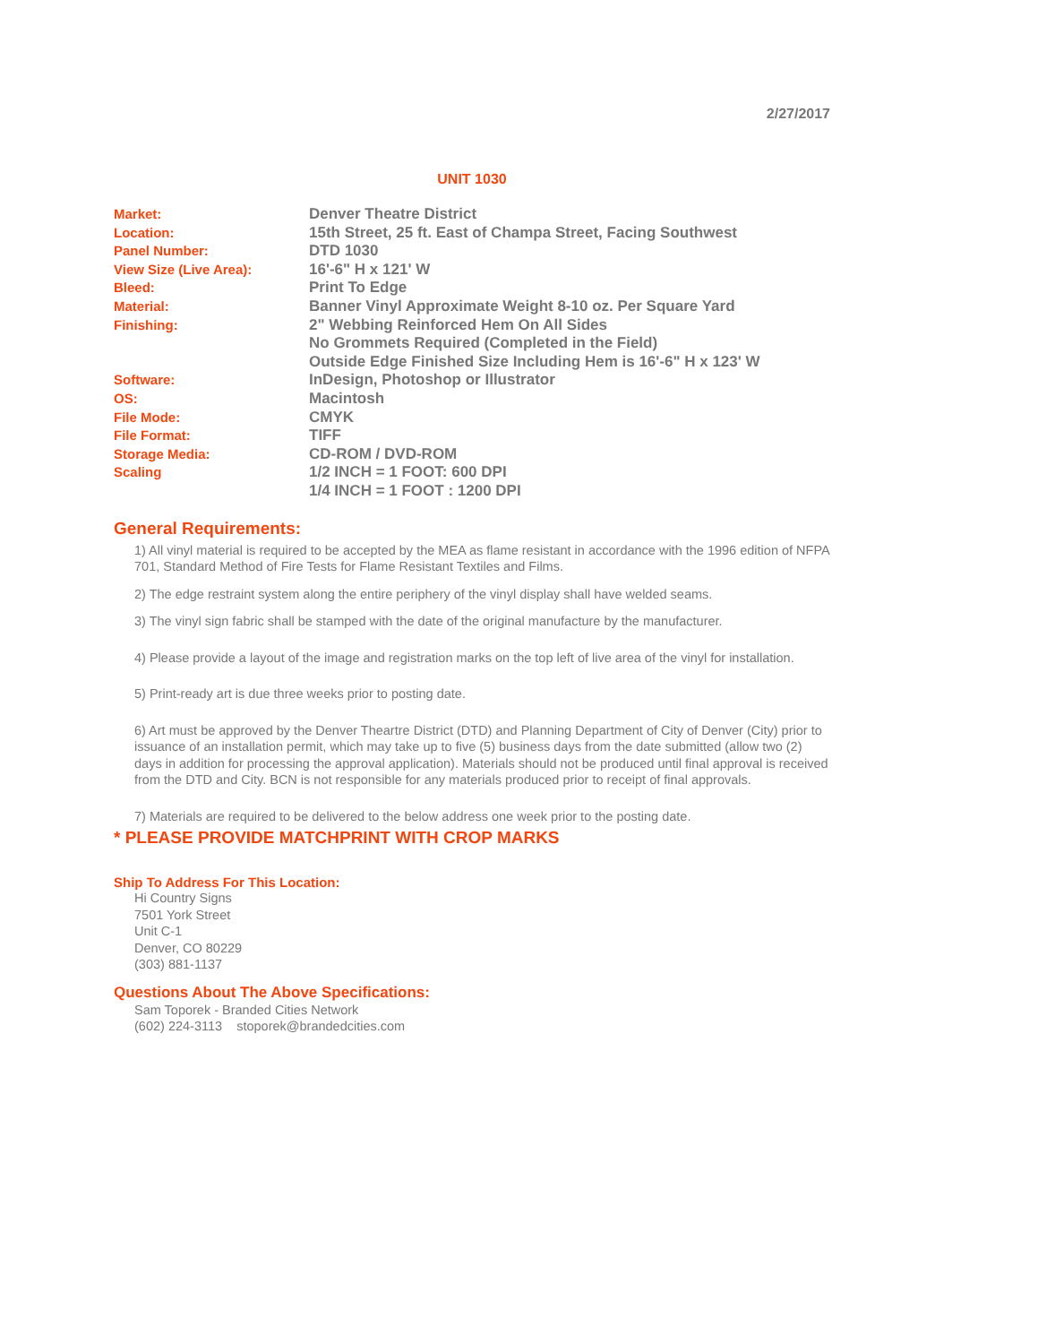2/27/2017
UNIT 1030
| Market: | Denver Theatre District |
| Location: | 15th Street, 25 ft. East of Champa Street, Facing Southwest |
| Panel Number: | DTD 1030 |
| View Size (Live Area): | 16'-6" H x 121' W |
| Bleed: | Print To Edge |
| Material: | Banner Vinyl Approximate Weight 8-10 oz. Per Square Yard |
| Finishing: | 2" Webbing Reinforced Hem On All Sides No Grommets Required (Completed in the Field) Outside Edge Finished Size Including Hem is 16'-6" H x 123' W |
| Software: | InDesign, Photoshop or Illustrator |
| OS: | Macintosh |
| File Mode: | CMYK |
| File Format: | TIFF |
| Storage Media: | CD-ROM / DVD-ROM |
| Scaling | 1/2 INCH = 1 FOOT: 600 DPI 1/4 INCH = 1 FOOT : 1200 DPI |
General Requirements:
1) All vinyl material is required to be accepted by the MEA as flame resistant in accordance with the 1996 edition of NFPA 701, Standard Method of Fire Tests for Flame Resistant Textiles and Films.
2) The edge restraint system along the entire periphery of the vinyl display shall have welded seams.
3) The vinyl sign fabric shall be stamped with the date of the original manufacture by the manufacturer.
4) Please provide a layout of the image and registration marks on the top left of live area of the vinyl for installation.
5) Print-ready art is due three weeks prior to posting date.
6) Art must be approved by the Denver Theartre District (DTD) and Planning Department of City of Denver (City) prior to issuance of an installation permit, which may take up to five (5) business days from the date submitted (allow two (2) days in addition for processing the approval application). Materials should not be produced until final approval is received from the DTD and City. BCN is not responsible for any materials produced prior to receipt of final approvals.
7) Materials are required to be delivered to the below address one week prior to the posting date.
* PLEASE PROVIDE MATCHPRINT WITH CROP MARKS
Ship To Address For This Location:
Hi Country Signs
7501 York Street
Unit C-1
Denver, CO 80229
(303) 881-1137
Questions About The Above Specifications:
Sam Toporek - Branded Cities Network
(602) 224-3113 stoporek@brandedcities.com